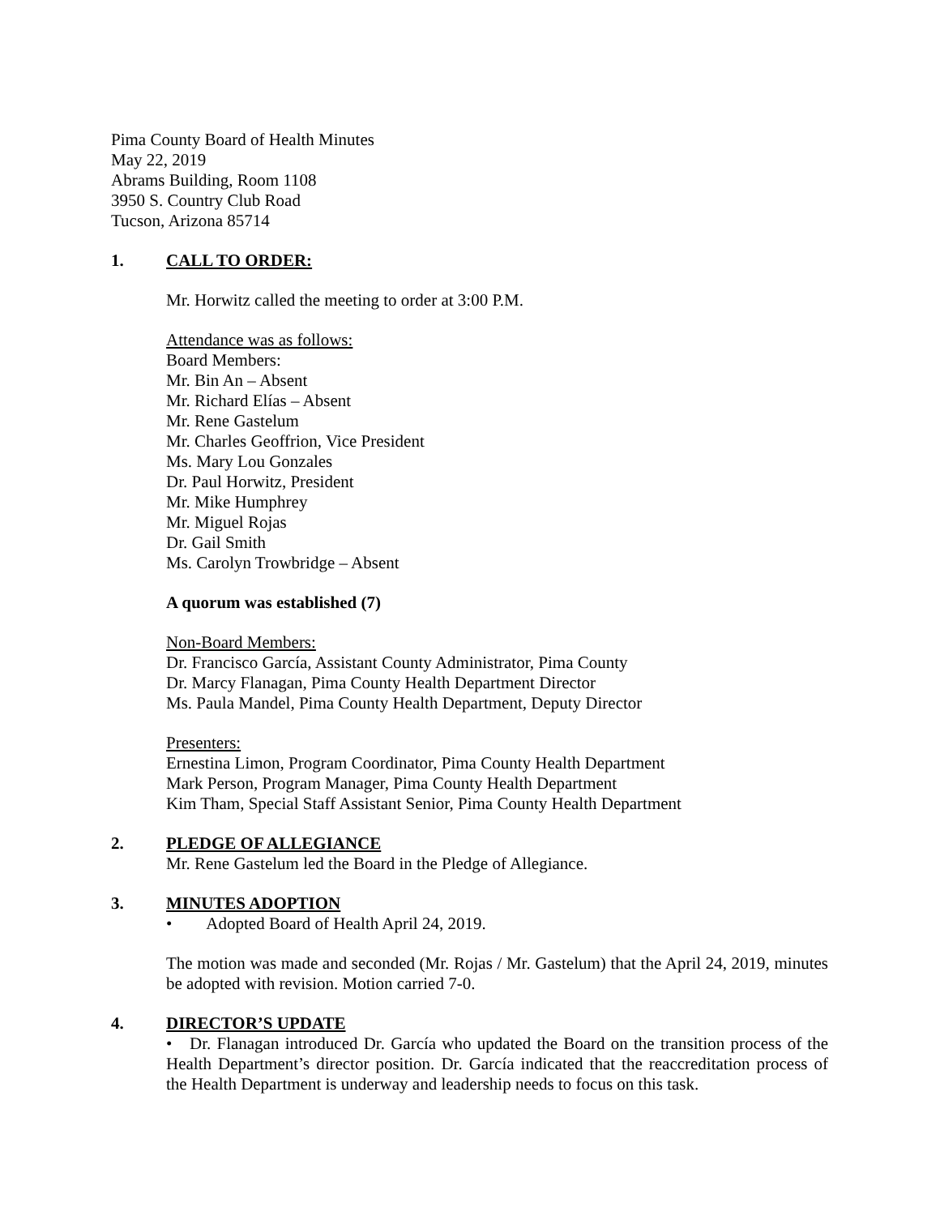Pima County Board of Health Minutes
May 22, 2019
Abrams Building, Room 1108
3950 S. Country Club Road
Tucson, Arizona 85714
1. CALL TO ORDER:
Mr. Horwitz called the meeting to order at 3:00 P.M.
Attendance was as follows:
Board Members:
Mr. Bin An – Absent
Mr. Richard Elías – Absent
Mr. Rene Gastelum
Mr. Charles Geoffrion, Vice President
Ms. Mary Lou Gonzales
Dr. Paul Horwitz, President
Mr. Mike Humphrey
Mr. Miguel Rojas
Dr. Gail Smith
Ms. Carolyn Trowbridge – Absent
A quorum was established (7)
Non-Board Members:
Dr. Francisco García, Assistant County Administrator, Pima County
Dr. Marcy Flanagan, Pima County Health Department Director
Ms. Paula Mandel, Pima County Health Department, Deputy Director
Presenters:
Ernestina Limon, Program Coordinator, Pima County Health Department
Mark Person, Program Manager, Pima County Health Department
Kim Tham, Special Staff Assistant Senior, Pima County Health Department
2. PLEDGE OF ALLEGIANCE
Mr. Rene Gastelum led the Board in the Pledge of Allegiance.
3. MINUTES ADOPTION
• Adopted Board of Health April 24, 2019.
The motion was made and seconded (Mr. Rojas / Mr. Gastelum) that the April 24, 2019, minutes be adopted with revision. Motion carried 7-0.
4. DIRECTOR’S UPDATE
• Dr. Flanagan introduced Dr. García who updated the Board on the transition process of the Health Department’s director position. Dr. García indicated that the reaccreditation process of the Health Department is underway and leadership needs to focus on this task.